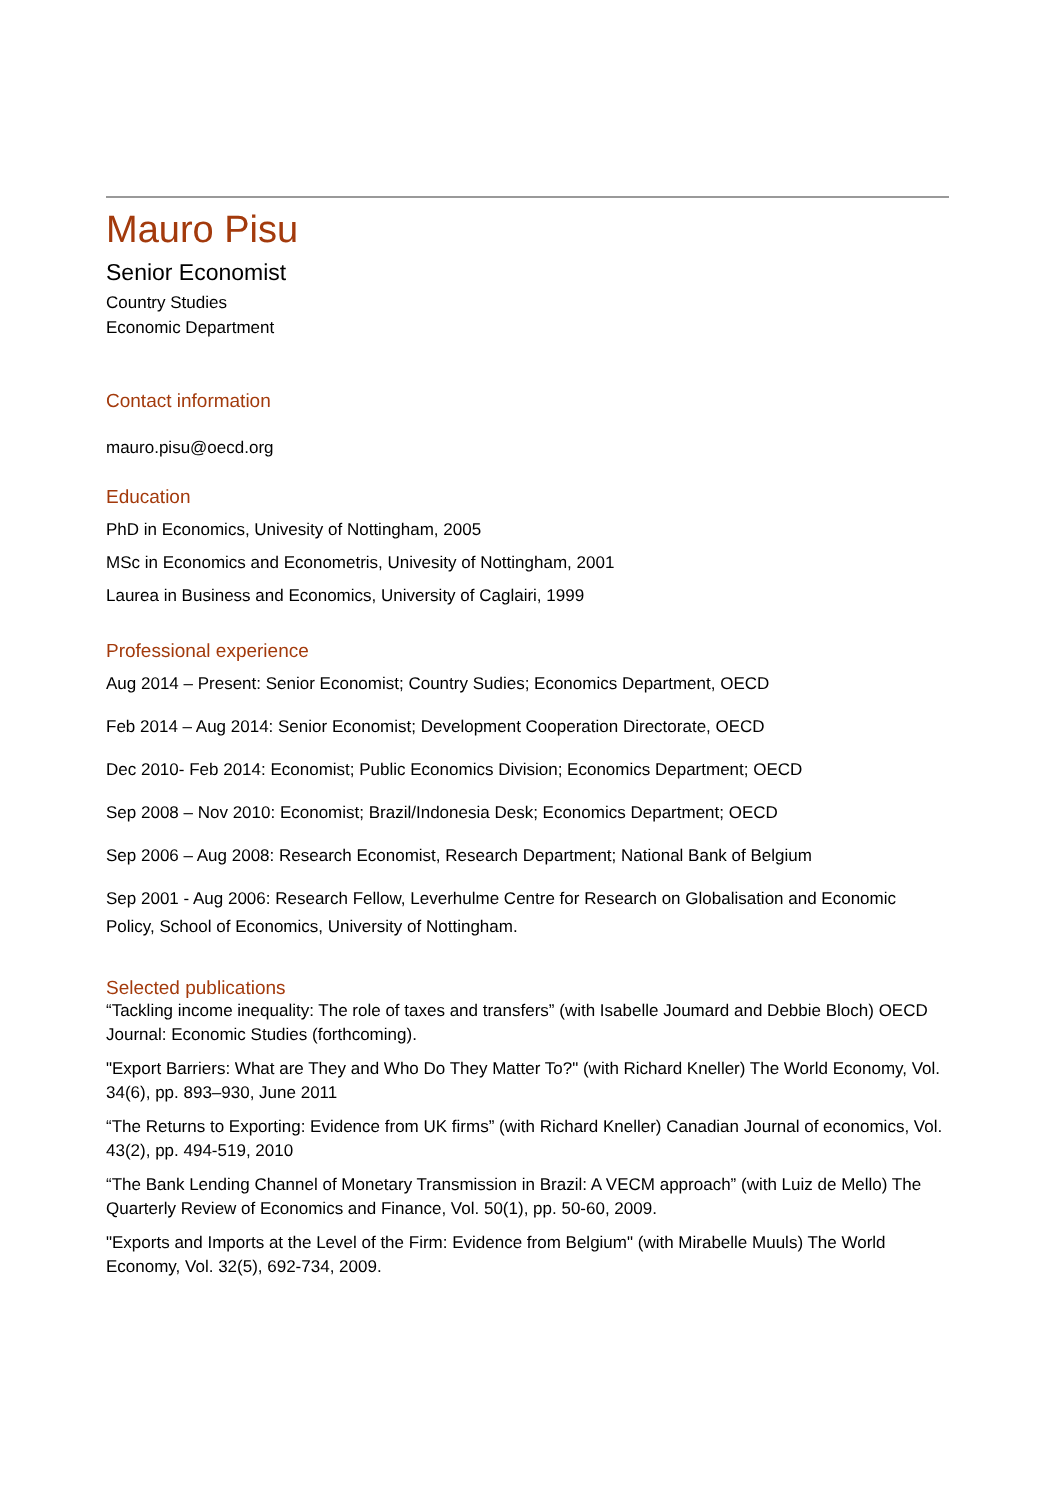Mauro Pisu
Senior Economist
Country Studies
Economic Department
Contact information
mauro.pisu@oecd.org
Education
PhD in Economics, Univesity of Nottingham, 2005
MSc in Economics and Econometris, Univesity of Nottingham, 2001
Laurea in Business and Economics, University of Caglairi, 1999
Professional experience
Aug 2014 – Present: Senior Economist; Country Sudies; Economics Department, OECD
Feb 2014 – Aug 2014: Senior Economist; Development Cooperation Directorate, OECD
Dec 2010- Feb 2014: Economist; Public Economics Division; Economics Department; OECD
Sep 2008 – Nov 2010: Economist; Brazil/Indonesia Desk; Economics Department; OECD
Sep 2006 – Aug 2008: Research Economist, Research Department; National Bank of Belgium
Sep 2001 - Aug 2006: Research Fellow, Leverhulme Centre for Research on Globalisation and Economic Policy, School of Economics, University of Nottingham.
Selected publications
“Tackling income inequality: The role of taxes and transfers” (with Isabelle Joumard and Debbie Bloch) OECD Journal: Economic Studies (forthcoming).
"Export Barriers: What are They and Who Do They Matter To?" (with Richard Kneller) The World Economy, Vol. 34(6), pp. 893–930, June 2011
“The Returns to Exporting: Evidence from UK firms” (with Richard Kneller) Canadian Journal of economics, Vol. 43(2), pp. 494-519, 2010
“The Bank Lending Channel of Monetary Transmission in Brazil: A VECM approach” (with Luiz de Mello) The Quarterly Review of Economics and Finance, Vol. 50(1), pp. 50-60, 2009.
"Exports and Imports at the Level of the Firm: Evidence from Belgium" (with Mirabelle Muuls) The World Economy, Vol. 32(5), 692-734, 2009.